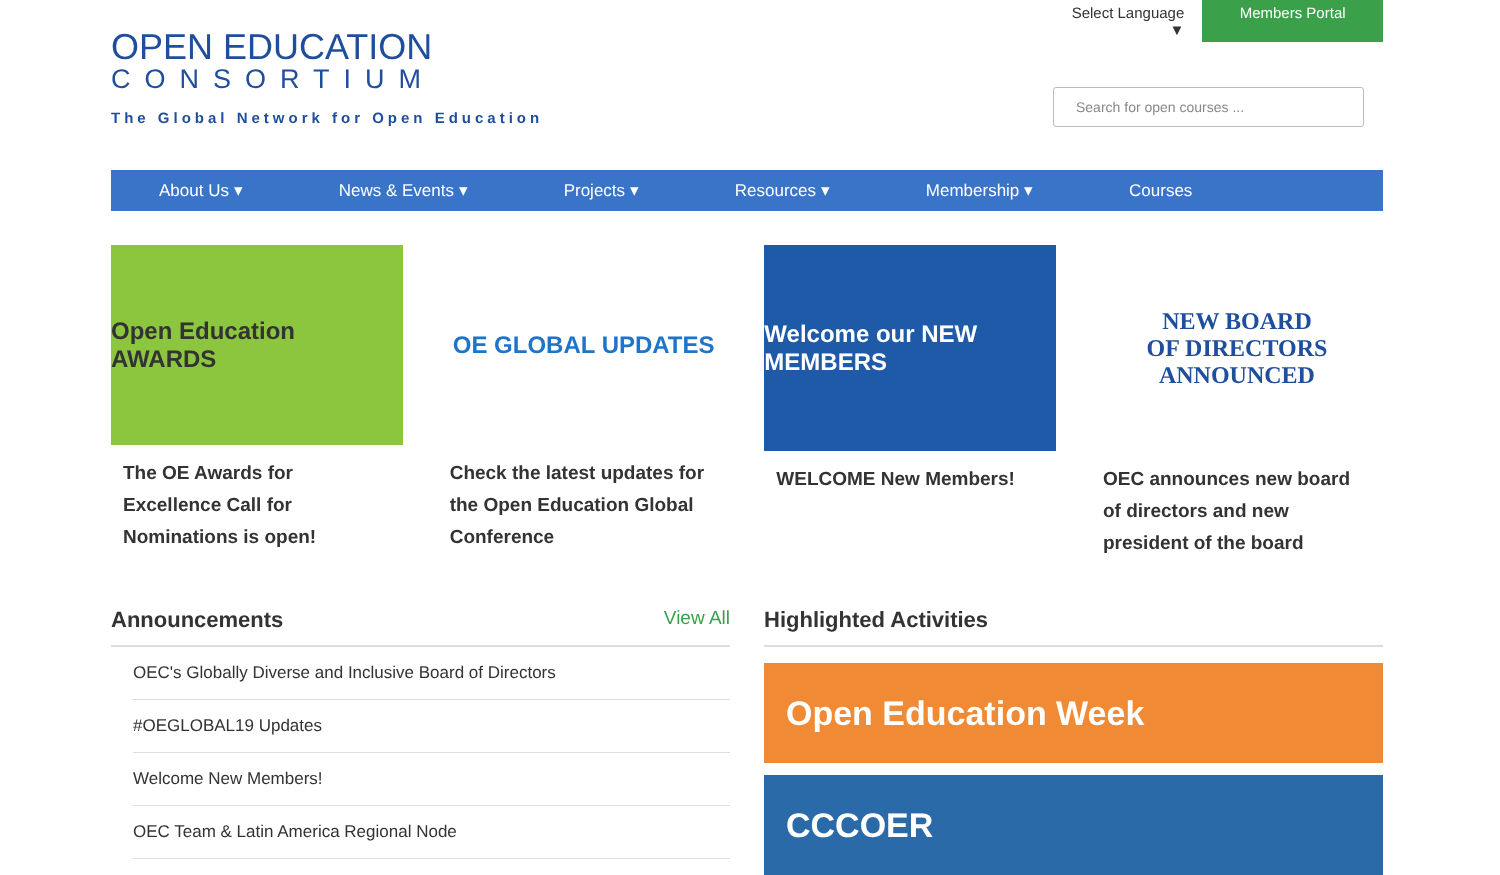OPEN EDUCATION
CONSORTIUM
The Global Network for Open Education
Select Language ▼ Members Portal
Search for open courses ...
About Us ▾ News & Events ▾ Projects ▾ Resources ▾ Membership ▾ Courses
Open Education AWARDS
The OE Awards for Excellence Call for Nominations is open!
OE GLOBAL UPDATES
Check the latest updates for the Open Education Global Conference
Welcome our NEW MEMBERS
WELCOME New Members!
NEW BOARD
OF DIRECTORS
ANNOUNCED
OEC announces new board of directors and new president of the board
Announcements View All
OEC's Globally Diverse and Inclusive Board of Directors
#OEGLOBAL19 Updates
Welcome New Members!
OEC Team & Latin America Regional Node
Highlighted Activities
Open Education Week
CCCOER